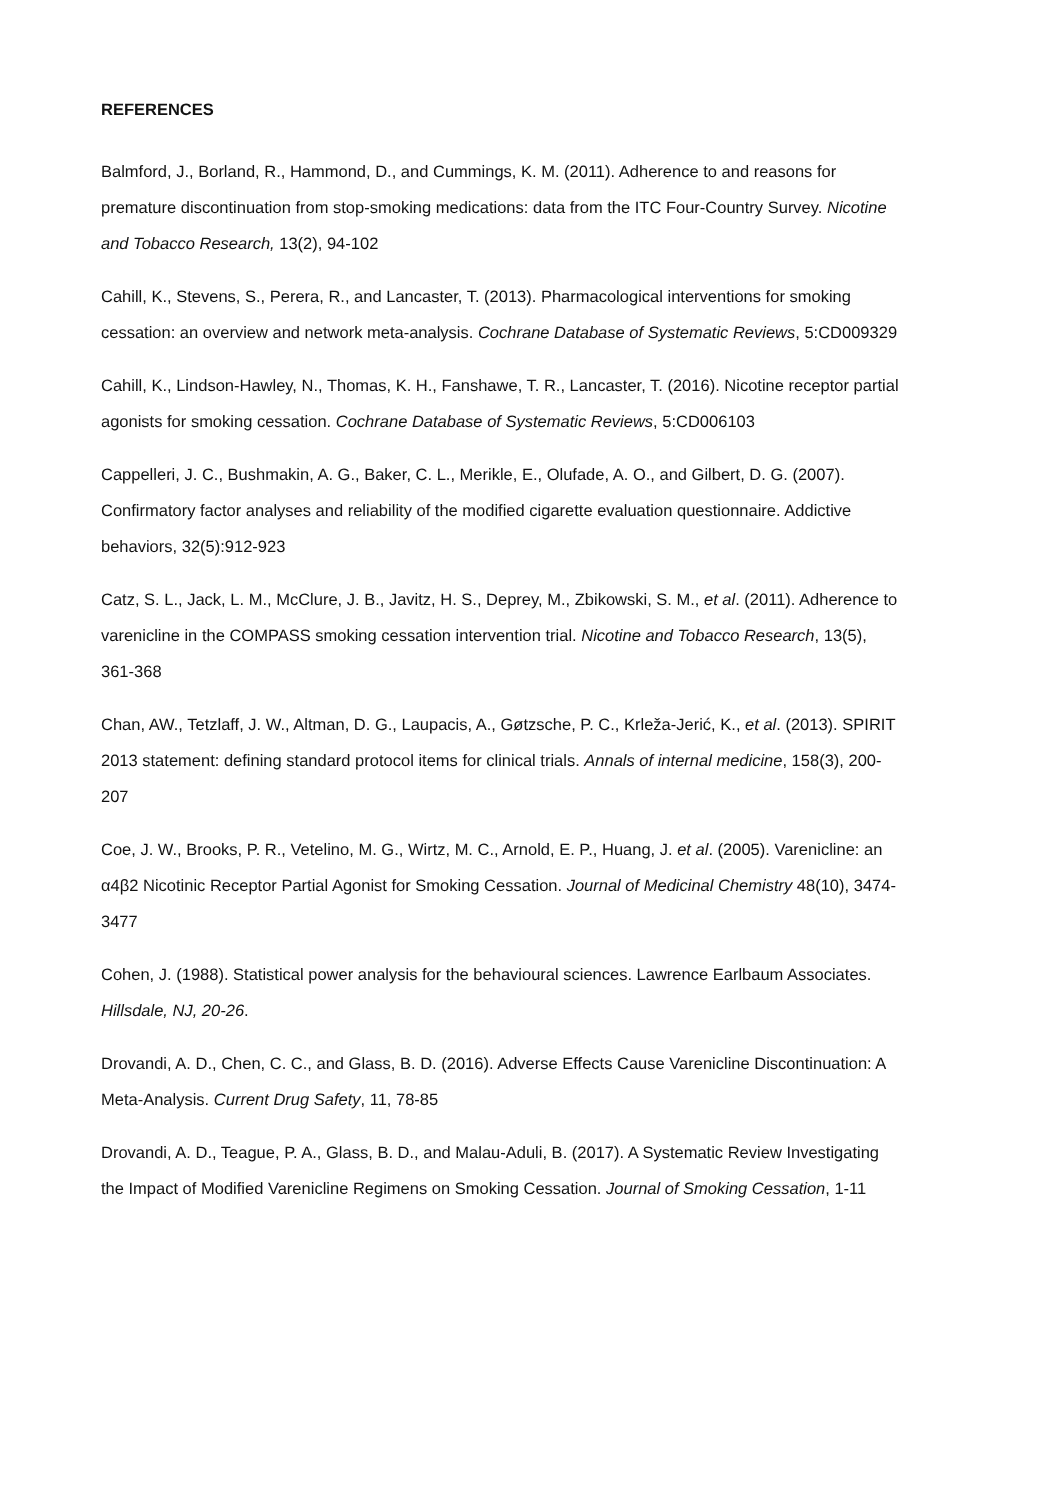REFERENCES
Balmford, J., Borland, R., Hammond, D., and Cummings, K. M. (2011). Adherence to and reasons for premature discontinuation from stop-smoking medications: data from the ITC Four-Country Survey. Nicotine and Tobacco Research, 13(2), 94-102
Cahill, K., Stevens, S., Perera, R., and Lancaster, T. (2013). Pharmacological interventions for smoking cessation: an overview and network meta-analysis. Cochrane Database of Systematic Reviews, 5:CD009329
Cahill, K., Lindson-Hawley, N., Thomas, K. H., Fanshawe, T. R., Lancaster, T. (2016). Nicotine receptor partial agonists for smoking cessation. Cochrane Database of Systematic Reviews, 5:CD006103
Cappelleri, J. C., Bushmakin, A. G., Baker, C. L., Merikle, E., Olufade, A. O., and Gilbert, D. G. (2007). Confirmatory factor analyses and reliability of the modified cigarette evaluation questionnaire. Addictive behaviors, 32(5):912-923
Catz, S. L., Jack, L. M., McClure, J. B., Javitz, H. S., Deprey, M., Zbikowski, S. M., et al. (2011). Adherence to varenicline in the COMPASS smoking cessation intervention trial. Nicotine and Tobacco Research, 13(5), 361-368
Chan, AW., Tetzlaff, J. W., Altman, D. G., Laupacis, A., Gøtzsche, P. C., Krleža-Jerić, K., et al. (2013). SPIRIT 2013 statement: defining standard protocol items for clinical trials. Annals of internal medicine, 158(3), 200-207
Coe, J. W., Brooks, P. R., Vetelino, M. G., Wirtz, M. C., Arnold, E. P., Huang, J. et al. (2005). Varenicline: an α4β2 Nicotinic Receptor Partial Agonist for Smoking Cessation. Journal of Medicinal Chemistry 48(10), 3474-3477
Cohen, J. (1988). Statistical power analysis for the behavioural sciences. Lawrence Earlbaum Associates. Hillsdale, NJ, 20-26.
Drovandi, A. D., Chen, C. C., and Glass, B. D. (2016). Adverse Effects Cause Varenicline Discontinuation: A Meta-Analysis. Current Drug Safety, 11, 78-85
Drovandi, A. D., Teague, P. A., Glass, B. D., and Malau-Aduli, B. (2017). A Systematic Review Investigating the Impact of Modified Varenicline Regimens on Smoking Cessation. Journal of Smoking Cessation, 1-11